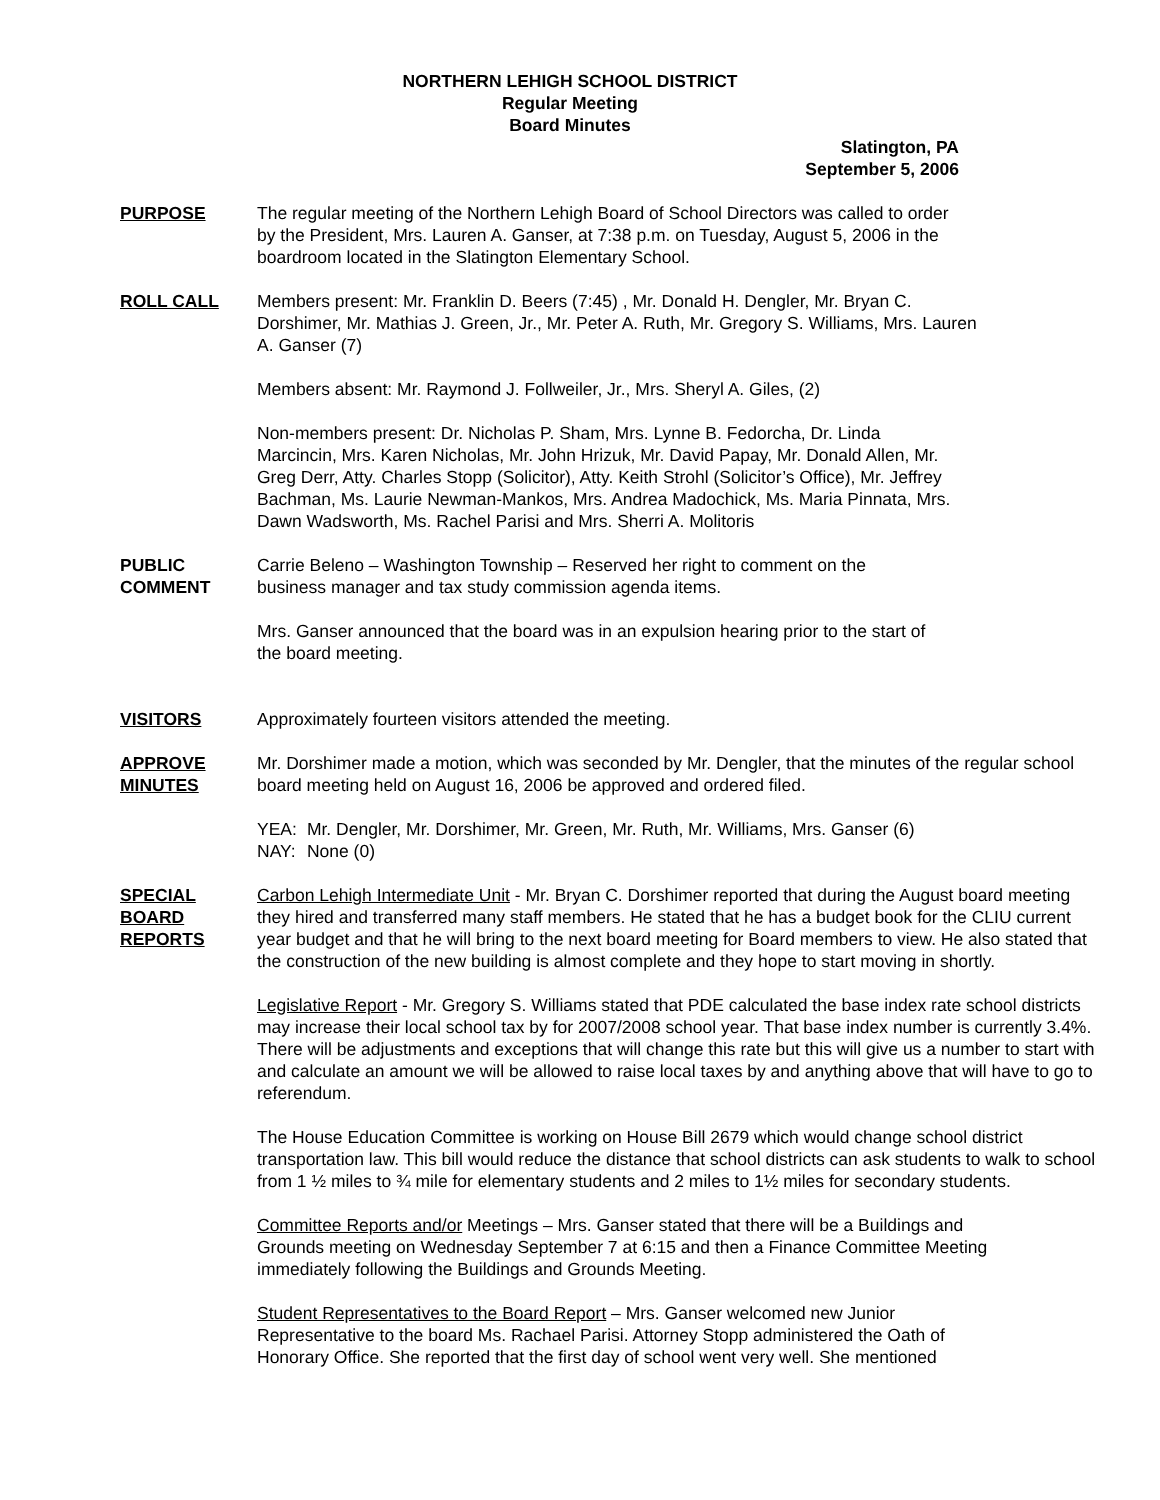NORTHERN LEHIGH SCHOOL DISTRICT
Regular Meeting
Board Minutes
Slatington, PA
September 5, 2006
PURPOSE The regular meeting of the Northern Lehigh Board of School Directors was called to order by the President, Mrs. Lauren A. Ganser, at 7:38 p.m. on Tuesday, August 5, 2006 in the boardroom located in the Slatington Elementary School.
ROLL CALL Members present: Mr. Franklin D. Beers (7:45) , Mr. Donald H. Dengler, Mr. Bryan C. Dorshimer, Mr. Mathias J. Green, Jr., Mr. Peter A. Ruth, Mr. Gregory S. Williams, Mrs. Lauren A. Ganser (7)
Members absent: Mr. Raymond J. Follweiler, Jr., Mrs. Sheryl A. Giles, (2)
Non-members present: Dr. Nicholas P. Sham, Mrs. Lynne B. Fedorcha, Dr. Linda Marcincin, Mrs. Karen Nicholas, Mr. John Hrizuk, Mr. David Papay, Mr. Donald Allen, Mr. Greg Derr, Atty. Charles Stopp (Solicitor), Atty. Keith Strohl (Solicitor’s Office), Mr. Jeffrey Bachman, Ms. Laurie Newman-Mankos, Mrs. Andrea Madochick, Ms. Maria Pinnata, Mrs. Dawn Wadsworth, Ms. Rachel Parisi and Mrs. Sherri A. Molitoris
PUBLIC
COMMENT
Carrie Beleno – Washington Township – Reserved her right to comment on the business manager and tax study commission agenda items.
Mrs. Ganser announced that the board was in an expulsion hearing prior to the start of the board meeting.
VISITORS Approximately fourteen visitors attended the meeting.
APPROVE
MINUTES
Mr. Dorshimer made a motion, which was seconded by Mr. Dengler, that the minutes of the regular school board meeting held on August 16, 2006 be approved and ordered filed.
| YEA: | Mr. Dengler, Mr. Dorshimer, Mr. Green, Mr. Ruth, Mr. Williams, Mrs. Ganser (6) |
| NAY: | None (0) |
SPECIAL
BOARD
REPORTS
Carbon Lehigh Intermediate Unit - Mr. Bryan C. Dorshimer reported that during the August board meeting they hired and transferred many staff members. He stated that he has a budget book for the CLIU current year budget and that he will bring to the next board meeting for Board members to view. He also stated that the construction of the new building is almost complete and they hope to start moving in shortly.
Legislative Report - Mr. Gregory S. Williams stated that PDE calculated the base index rate school districts may increase their local school tax by for 2007/2008 school year. That base index number is currently 3.4%. There will be adjustments and exceptions that will change this rate but this will give us a number to start with and calculate an amount we will be allowed to raise local taxes by and anything above that will have to go to referendum.
The House Education Committee is working on House Bill 2679 which would change school district transportation law. This bill would reduce the distance that school districts can ask students to walk to school from 1 ½ miles to ¾ mile for elementary students and 2 miles to 1½ miles for secondary students.
Committee Reports and/or Meetings – Mrs. Ganser stated that there will be a Buildings and Grounds meeting on Wednesday September 7 at 6:15 and then a Finance Committee Meeting immediately following the Buildings and Grounds Meeting.
Student Representatives to the Board Report – Mrs. Ganser welcomed new Junior Representative to the board Ms. Rachael Parisi. Attorney Stopp administered the Oath of Honorary Office. She reported that the first day of school went very well. She mentioned